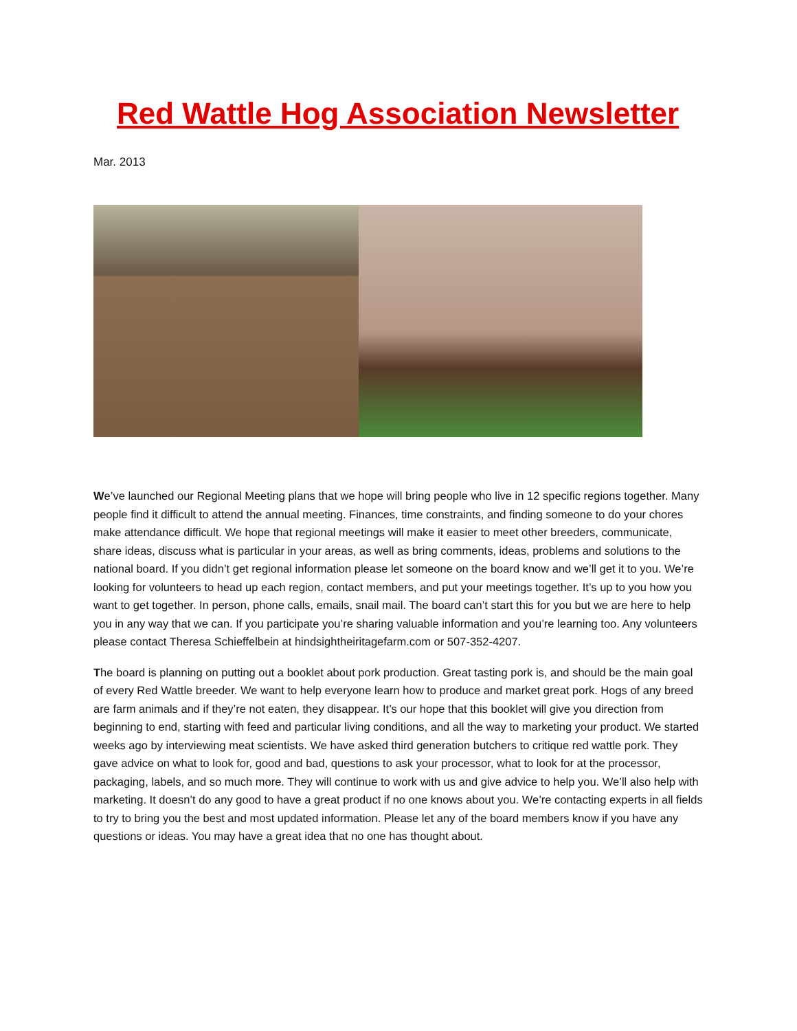Red Wattle Hog Association Newsletter
Mar. 2013
We’ve launched our Regional Meeting plans that we hope will bring people who live in 12 specific regions together. Many people find it difficult to attend the annual meeting. Finances, time constraints, and finding someone to do your chores make attendance difficult. We hope that regional meetings will make it easier to meet other breeders, communicate, share ideas, discuss what is particular in your areas, as well as bring comments, ideas, problems and solutions to the national board. If you didn’t get regional information please let someone on the board know and we’ll get it to you. We’re looking for volunteers to head up each region, contact members, and put your meetings together. It’s up to you how you want to get together. In person, phone calls, emails, snail mail. The board can’t start this for you but we are here to help you in any way that we can. If you participate you’re sharing valuable information and you’re learning too. Any volunteers please contact Theresa Schieffelbein at hindsightheiritagefarm.com or 507-352-4207.
The board is planning on putting out a booklet about pork production. Great tasting pork is, and should be the main goal of every Red Wattle breeder. We want to help everyone learn how to produce and market great pork. Hogs of any breed are farm animals and if they’re not eaten, they disappear. It’s our hope that this booklet will give you direction from beginning to end, starting with feed and particular living conditions, and all the way to marketing your product. We started weeks ago by interviewing meat scientists. We have asked third generation butchers to critique red wattle pork. They gave advice on what to look for, good and bad, questions to ask your processor, what to look for at the processor, packaging, labels, and so much more. They will continue to work with us and give advice to help you. We’ll also help with marketing. It doesn’t do any good to have a great product if no one knows about you. We’re contacting experts in all fields to try to bring you the best and most updated information. Please let any of the board members know if you have any questions or ideas. You may have a great idea that no one has thought about.